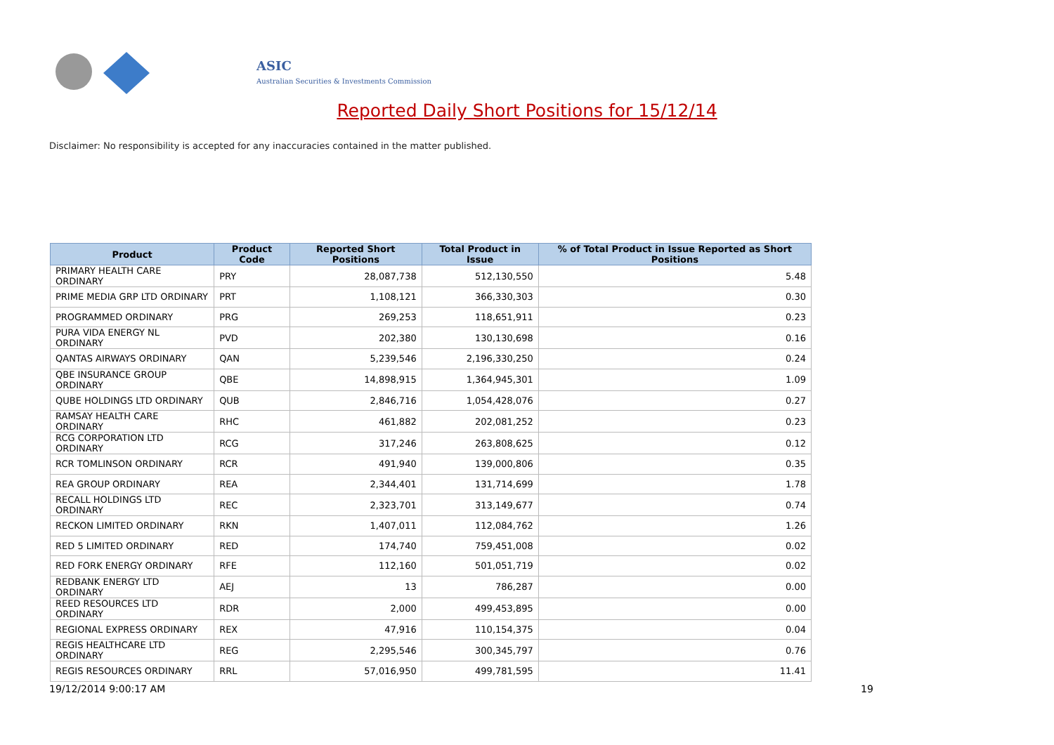ASIC
Australian Securities & Investments Commission
Reported Daily Short Positions for 15/12/14
Disclaimer: No responsibility is accepted for any inaccuracies contained in the matter published.
| Product | Product Code | Reported Short Positions | Total Product in Issue | % of Total Product in Issue Reported as Short Positions |
| --- | --- | --- | --- | --- |
| PRIMARY HEALTH CARE ORDINARY | PRY | 28,087,738 | 512,130,550 | 5.48 |
| PRIME MEDIA GRP LTD ORDINARY | PRT | 1,108,121 | 366,330,303 | 0.30 |
| PROGRAMMED ORDINARY | PRG | 269,253 | 118,651,911 | 0.23 |
| PURA VIDA ENERGY NL ORDINARY | PVD | 202,380 | 130,130,698 | 0.16 |
| QANTAS AIRWAYS ORDINARY | QAN | 5,239,546 | 2,196,330,250 | 0.24 |
| QBE INSURANCE GROUP ORDINARY | QBE | 14,898,915 | 1,364,945,301 | 1.09 |
| QUBE HOLDINGS LTD ORDINARY | QUB | 2,846,716 | 1,054,428,076 | 0.27 |
| RAMSAY HEALTH CARE ORDINARY | RHC | 461,882 | 202,081,252 | 0.23 |
| RCG CORPORATION LTD ORDINARY | RCG | 317,246 | 263,808,625 | 0.12 |
| RCR TOMLINSON ORDINARY | RCR | 491,940 | 139,000,806 | 0.35 |
| REA GROUP ORDINARY | REA | 2,344,401 | 131,714,699 | 1.78 |
| RECALL HOLDINGS LTD ORDINARY | REC | 2,323,701 | 313,149,677 | 0.74 |
| RECKON LIMITED ORDINARY | RKN | 1,407,011 | 112,084,762 | 1.26 |
| RED 5 LIMITED ORDINARY | RED | 174,740 | 759,451,008 | 0.02 |
| RED FORK ENERGY ORDINARY | RFE | 112,160 | 501,051,719 | 0.02 |
| REDBANK ENERGY LTD ORDINARY | AEJ | 13 | 786,287 | 0.00 |
| REED RESOURCES LTD ORDINARY | RDR | 2,000 | 499,453,895 | 0.00 |
| REGIONAL EXPRESS ORDINARY | REX | 47,916 | 110,154,375 | 0.04 |
| REGIS HEALTHCARE LTD ORDINARY | REG | 2,295,546 | 300,345,797 | 0.76 |
| REGIS RESOURCES ORDINARY | RRL | 57,016,950 | 499,781,595 | 11.41 |
19/12/2014 9:00:17 AM 19